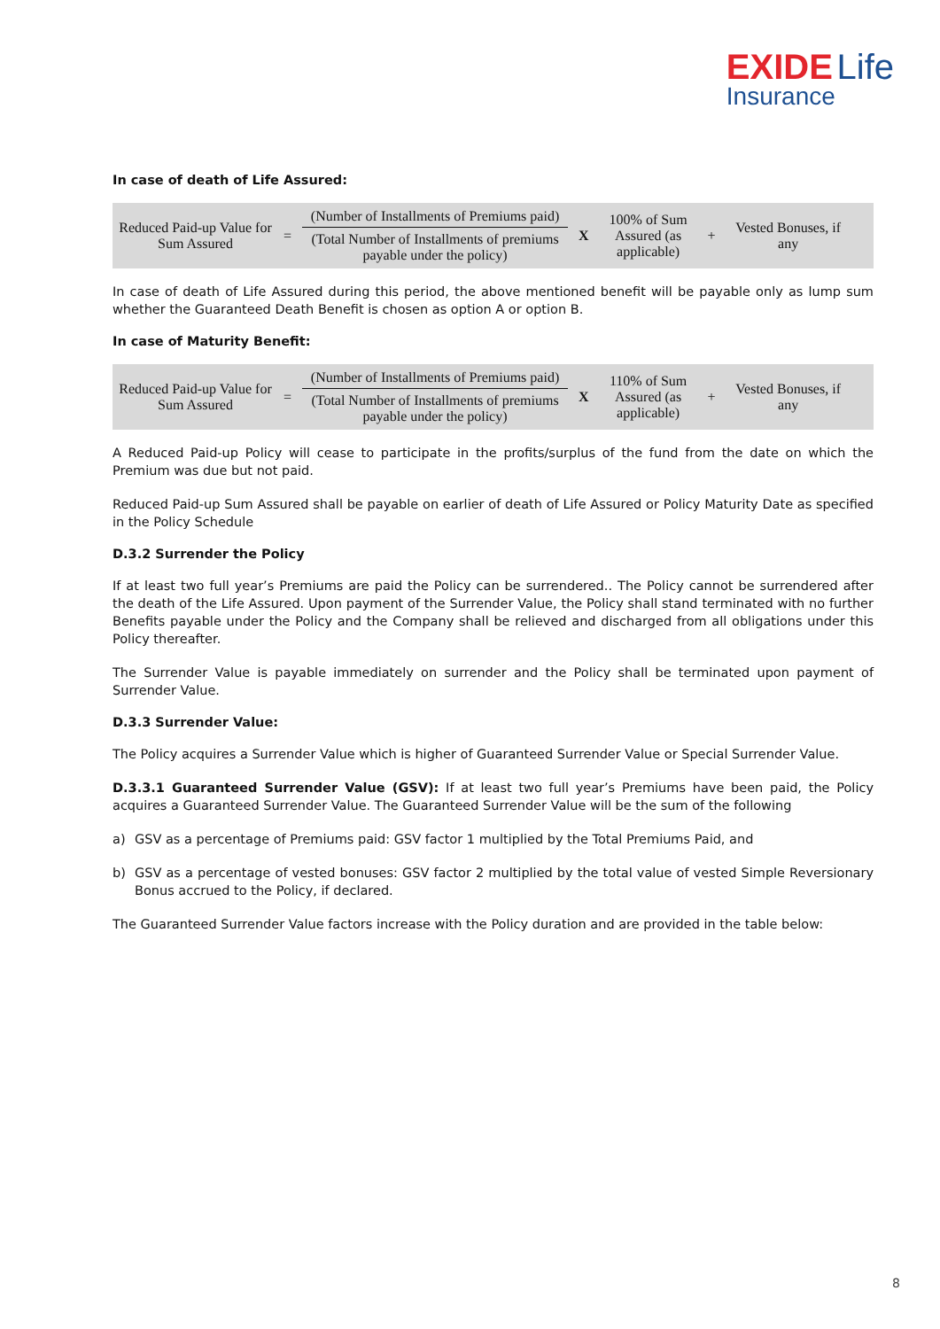EXIDE Life
Insurance
In case of death of Life Assured:
Reduced Paid-up Value for Sum Assured
=
(Number of Installments of Premiums paid)
(Total Number of Installments of premiums payable under the policy)
X
100% of Sum Assured (as applicable)
+
Vested Bonuses, if any
In case of death of Life Assured during this period, the above mentioned benefit will be payable only as lump sum whether the Guaranteed Death Benefit is chosen as option A or option B.
In case of Maturity Benefit:
Reduced Paid-up Value for Sum Assured
=
(Number of Installments of Premiums paid)
(Total Number of Installments of premiums payable under the policy)
X
110% of Sum Assured (as applicable)
+
Vested Bonuses, if any
A Reduced Paid-up Policy will cease to participate in the profits/surplus of the fund from the date on which the Premium was due but not paid.
Reduced Paid-up Sum Assured shall be payable on earlier of death of Life Assured or Policy Maturity Date as specified in the Policy Schedule
D.3.2 Surrender the Policy
If at least two full year’s Premiums are paid the Policy can be surrendered.. The Policy cannot be surrendered after the death of the Life Assured. Upon payment of the Surrender Value, the Policy shall stand terminated with no further Benefits payable under the Policy and the Company shall be relieved and discharged from all obligations under this Policy thereafter.
The Surrender Value is payable immediately on surrender and the Policy shall be terminated upon payment of Surrender Value.
D.3.3 Surrender Value:
The Policy acquires a Surrender Value which is higher of Guaranteed Surrender Value or Special Surrender Value.
D.3.3.1 Guaranteed Surrender Value (GSV): If at least two full year’s Premiums have been paid, the Policy acquires a Guaranteed Surrender Value. The Guaranteed Surrender Value will be the sum of the following
a) GSV as a percentage of Premiums paid: GSV factor 1 multiplied by the Total Premiums Paid, and
b) GSV as a percentage of vested bonuses: GSV factor 2 multiplied by the total value of vested Simple Reversionary Bonus accrued to the Policy, if declared.
The Guaranteed Surrender Value factors increase with the Policy duration and are provided in the table below:
8